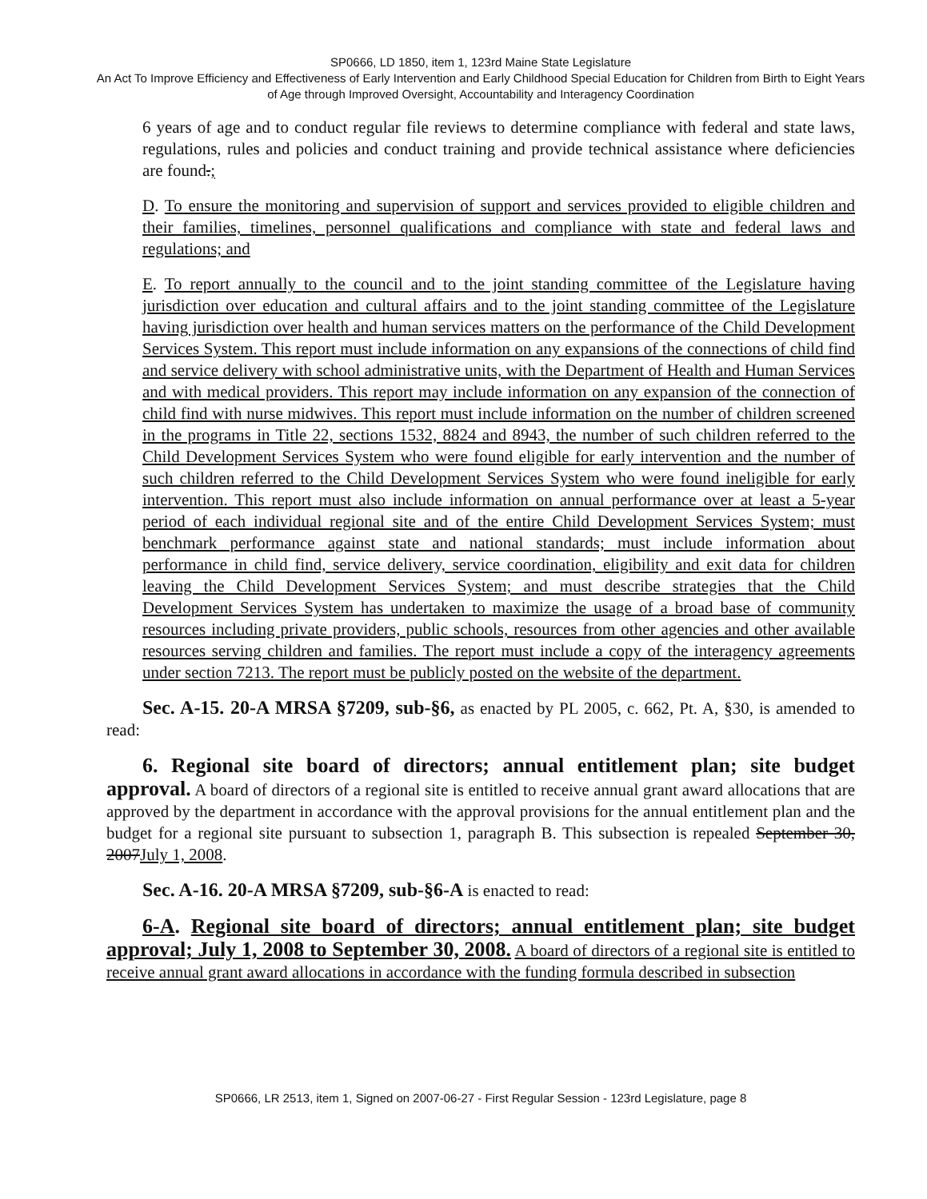SP0666, LD 1850, item 1, 123rd Maine State Legislature
An Act To Improve Efficiency and Effectiveness of Early Intervention and Early Childhood Special Education for Children from Birth to Eight Years of Age through Improved Oversight, Accountability and Interagency Coordination
6 years of age and to conduct regular file reviews to determine compliance with federal and state laws, regulations, rules and policies and conduct training and provide technical assistance where deficiencies are found.;
D. To ensure the monitoring and supervision of support and services provided to eligible children and their families, timelines, personnel qualifications and compliance with state and federal laws and regulations; and
E. To report annually to the council and to the joint standing committee of the Legislature having jurisdiction over education and cultural affairs and to the joint standing committee of the Legislature having jurisdiction over health and human services matters on the performance of the Child Development Services System. This report must include information on any expansions of the connections of child find and service delivery with school administrative units, with the Department of Health and Human Services and with medical providers. This report may include information on any expansion of the connection of child find with nurse midwives. This report must include information on the number of children screened in the programs in Title 22, sections 1532, 8824 and 8943, the number of such children referred to the Child Development Services System who were found eligible for early intervention and the number of such children referred to the Child Development Services System who were found ineligible for early intervention. This report must also include information on annual performance over at least a 5-year period of each individual regional site and of the entire Child Development Services System; must benchmark performance against state and national standards; must include information about performance in child find, service delivery, service coordination, eligibility and exit data for children leaving the Child Development Services System; and must describe strategies that the Child Development Services System has undertaken to maximize the usage of a broad base of community resources including private providers, public schools, resources from other agencies and other available resources serving children and families. The report must include a copy of the interagency agreements under section 7213. The report must be publicly posted on the website of the department.
Sec. A-15. 20-A MRSA §7209, sub-§6, as enacted by PL 2005, c. 662, Pt. A, §30, is amended to read:
6. Regional site board of directors; annual entitlement plan; site budget approval. A board of directors of a regional site is entitled to receive annual grant award allocations that are approved by the department in accordance with the approval provisions for the annual entitlement plan and the budget for a regional site pursuant to subsection 1, paragraph B. This subsection is repealed September 30, 2007July 1, 2008.
Sec. A-16. 20-A MRSA §7209, sub-§6-A is enacted to read:
6-A. Regional site board of directors; annual entitlement plan; site budget approval; July 1, 2008 to September 30, 2008. A board of directors of a regional site is entitled to receive annual grant award allocations in accordance with the funding formula described in subsection
SP0666, LR 2513, item 1, Signed on 2007-06-27 - First Regular Session - 123rd Legislature, page 8